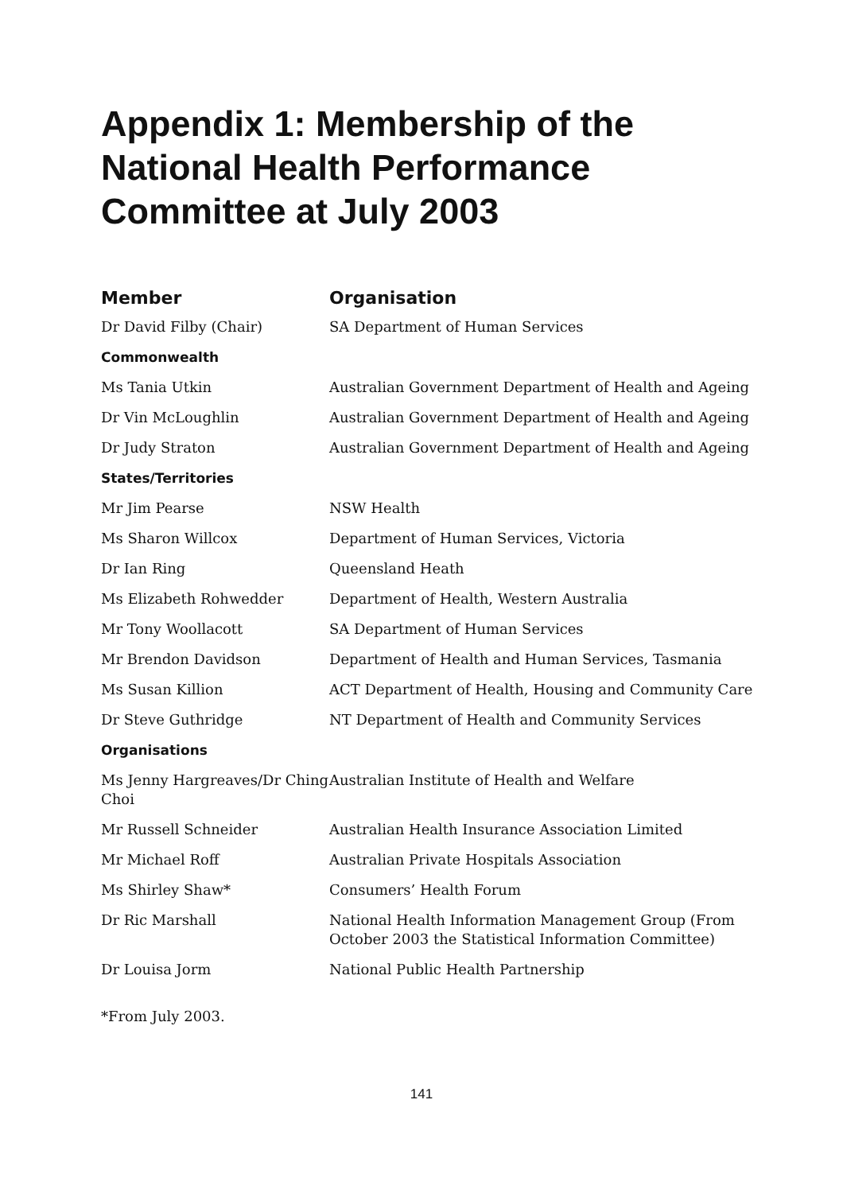Appendix 1: Membership of the National Health Performance Committee at July 2003
| Member | Organisation |
| --- | --- |
| Dr David Filby (Chair) | SA Department of Human Services |
| Commonwealth | |
| Ms Tania Utkin | Australian Government Department of Health and Ageing |
| Dr Vin McLoughlin | Australian Government Department of Health and Ageing |
| Dr Judy Straton | Australian Government Department of Health and Ageing |
| States/Territories | |
| Mr Jim Pearse | NSW Health |
| Ms Sharon Willcox | Department of Human Services, Victoria |
| Dr Ian Ring | Queensland Heath |
| Ms Elizabeth Rohwedder | Department of Health, Western Australia |
| Mr Tony Woollacott | SA Department of Human Services |
| Mr Brendon Davidson | Department of Health and Human Services, Tasmania |
| Ms Susan Killion | ACT Department of Health, Housing and Community Care |
| Dr Steve Guthridge | NT Department of Health and Community Services |
| Organisations | |
| Ms Jenny Hargreaves/Dr Ching Choi | Australian Institute of Health and Welfare |
| Mr Russell Schneider | Australian Health Insurance Association Limited |
| Mr Michael Roff | Australian Private Hospitals Association |
| Ms Shirley Shaw* | Consumers’ Health Forum |
| Dr Ric Marshall | National Health Information Management Group (From October 2003 the Statistical Information Committee) |
| Dr Louisa Jorm | National Public Health Partnership |
*From July 2003.
141